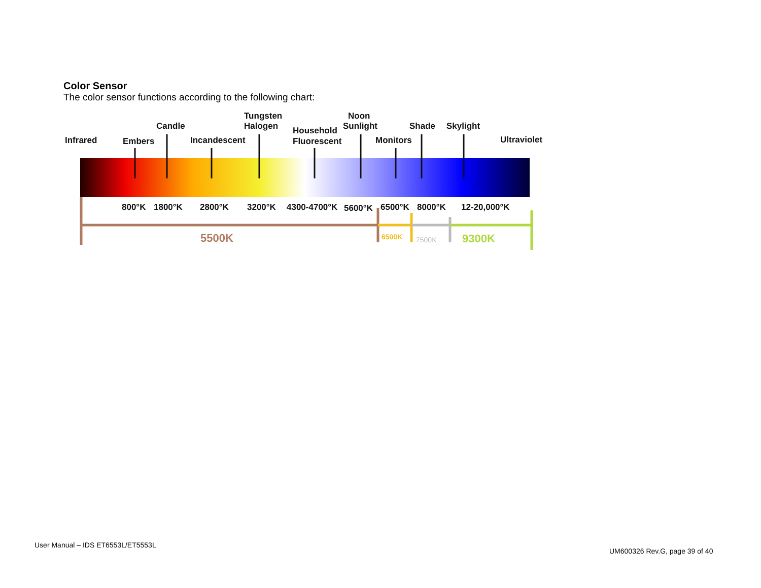Color Sensor
The color sensor functions according to the following chart:
Infrared
Embers
Candle
Incandescent
Tungsten
Halogen
Household
Fluorescent
Noon
Sunlight
Monitors
Shade
Skylight
Ultraviolet
800°K
1800°K
2800°K
3200°K
4300-4700°K
5600°K
6500°K
8000°K
12-20,000°K
5500K
6500K
7500K
9300K
User Manual – IDS ET6553L/ET5553L
UM600326 Rev.G, page 39 of 40